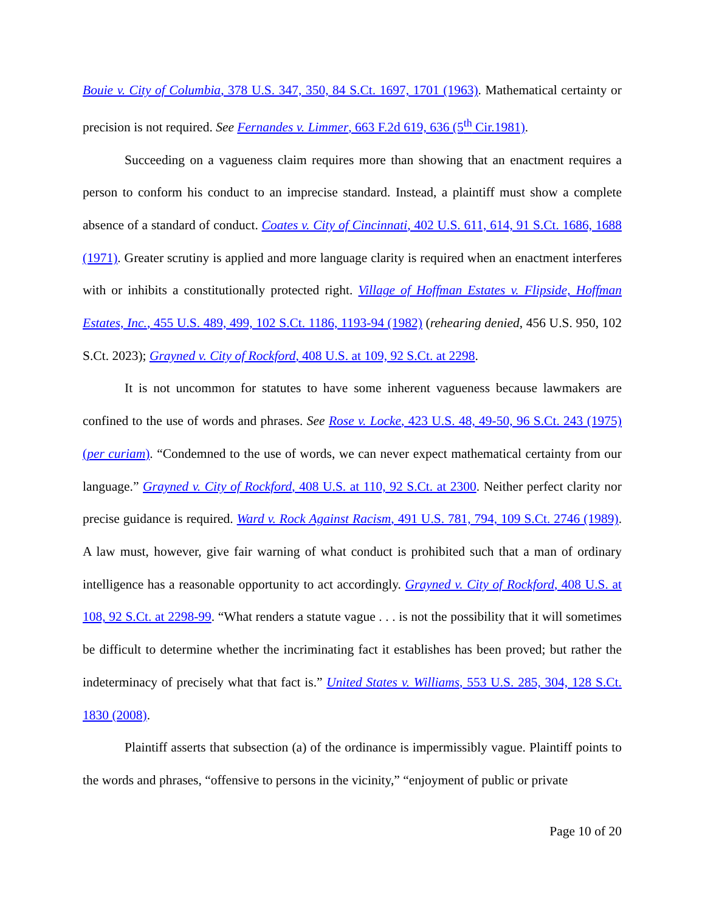Bouie v. City of Columbia, 378 U.S. 347, 350, 84 S.Ct. 1697, 1701 (1963). Mathematical certainty or precision is not required. See Fernandes v. Limmer, 663 F.2d 619, 636 (5<sup>th</sup> Cir.1981).
Succeeding on a vagueness claim requires more than showing that an enactment requires a person to conform his conduct to an imprecise standard. Instead, a plaintiff must show a complete absence of a standard of conduct. Coates v. City of Cincinnati, 402 U.S. 611, 614, 91 S.Ct. 1686, 1688 (1971). Greater scrutiny is applied and more language clarity is required when an enactment interferes with or inhibits a constitutionally protected right. Village of Hoffman Estates v. Flipside, Hoffman Estates, Inc., 455 U.S. 489, 499, 102 S.Ct. 1186, 1193-94 (1982) (rehearing denied, 456 U.S. 950, 102 S.Ct. 2023); Grayned v. City of Rockford, 408 U.S. at 109, 92 S.Ct. at 2298.
It is not uncommon for statutes to have some inherent vagueness because lawmakers are confined to the use of words and phrases. See Rose v. Locke, 423 U.S. 48, 49-50, 96 S.Ct. 243 (1975) (per curiam). “Condemned to the use of words, we can never expect mathematical certainty from our language.” Grayned v. City of Rockford, 408 U.S. at 110, 92 S.Ct. at 2300. Neither perfect clarity nor precise guidance is required. Ward v. Rock Against Racism, 491 U.S. 781, 794, 109 S.Ct. 2746 (1989). A law must, however, give fair warning of what conduct is prohibited such that a man of ordinary intelligence has a reasonable opportunity to act accordingly. Grayned v. City of Rockford, 408 U.S. at 108, 92 S.Ct. at 2298-99. “What renders a statute vague . . . is not the possibility that it will sometimes be difficult to determine whether the incriminating fact it establishes has been proved; but rather the indeterminacy of precisely what that fact is.” United States v. Williams, 553 U.S. 285, 304, 128 S.Ct. 1830 (2008).
Plaintiff asserts that subsection (a) of the ordinance is impermissibly vague. Plaintiff points to the words and phrases, “offensive to persons in the vicinity,” “enjoyment of public or private
Page 10 of 20